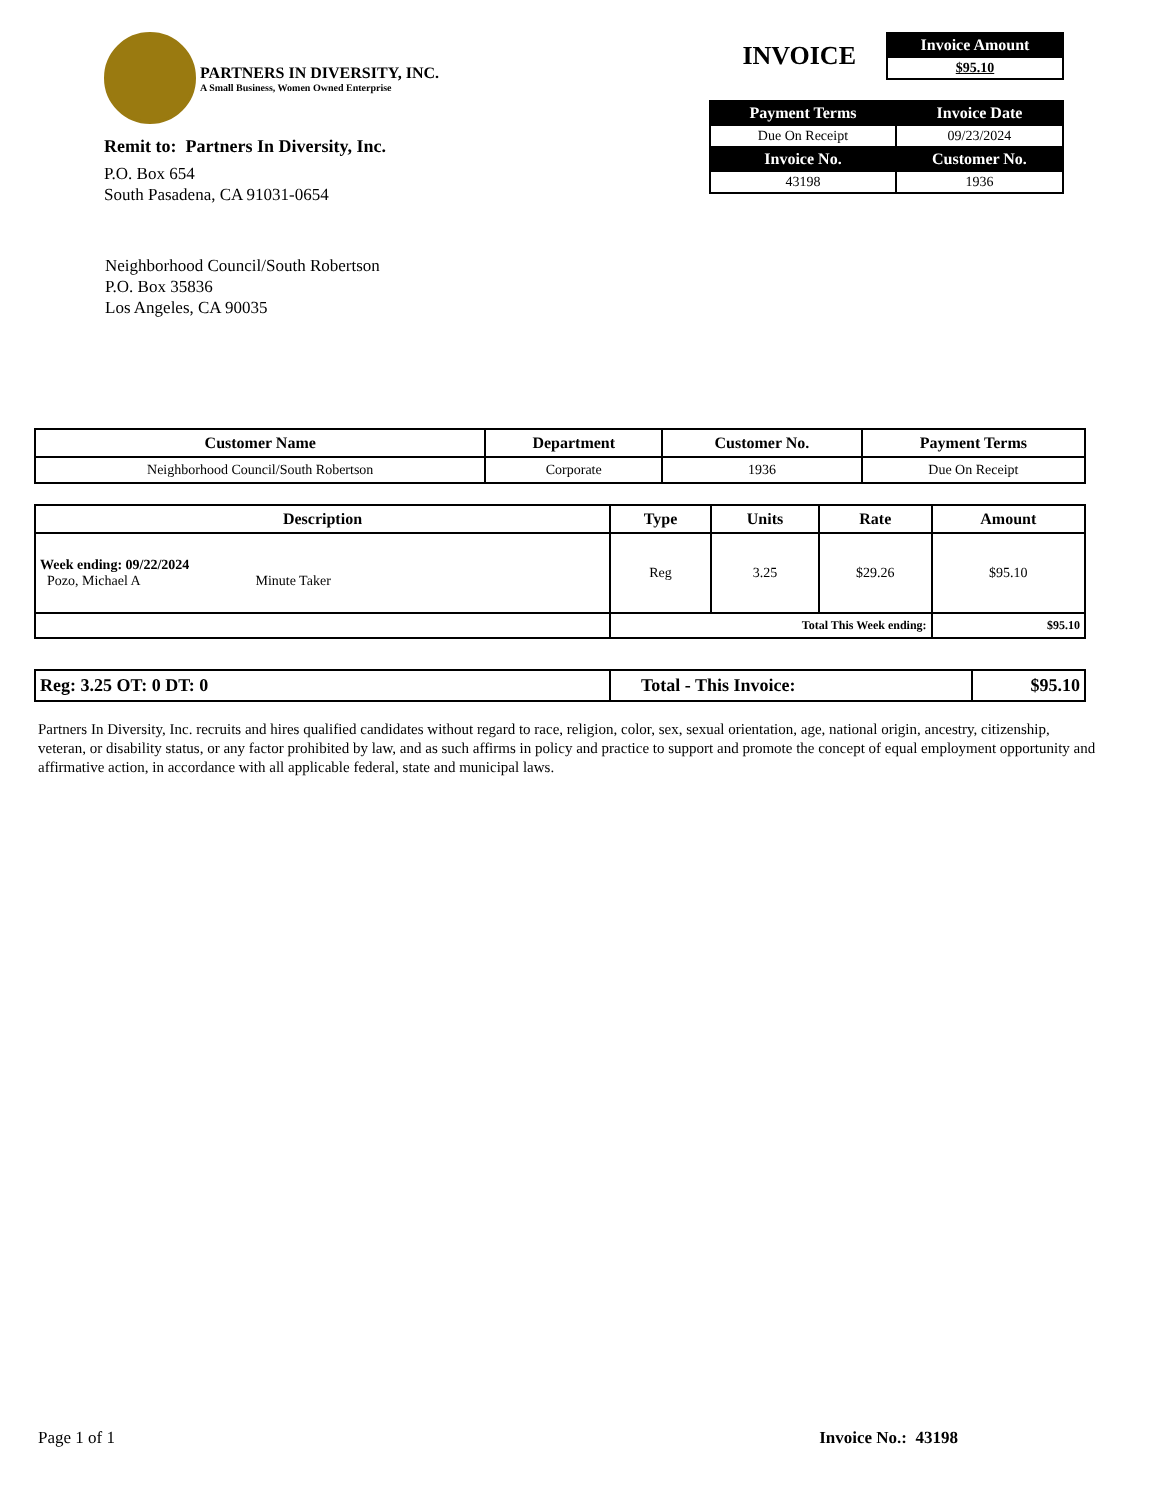PARTNERS IN DIVERSITY, INC.
A Small Business, Women Owned Enterprise
Remit to: Partners In Diversity, Inc.
P.O. Box 654
South Pasadena, CA 91031-0654
INVOICE
| Invoice Amount |
| --- |
| $95.10 |
| Payment Terms | Invoice Date |
| --- | --- |
| Due On Receipt | 09/23/2024 |
| Invoice No. | Customer No. |
| 43198 | 1936 |
Neighborhood Council/South Robertson
P.O. Box 35836
Los Angeles, CA 90035
| Customer Name | Department | Customer No. | Payment Terms |
| --- | --- | --- | --- |
| Neighborhood Council/South Robertson | Corporate | 1936 | Due On Receipt |
| Description | Type | Units | Rate | Amount |
| --- | --- | --- | --- | --- |
| Week ending: 09/22/2024 Pozo, Michael A Minute Taker | Reg | 3.25 | $29.26 | $95.10 |
| | Total This Week ending: | | | $95.10 |
| Reg: 3.25 OT: 0 DT: 0 | Total - This Invoice: | $95.10 |
Partners In Diversity, Inc. recruits and hires qualified candidates without regard to race, religion, color, sex, sexual orientation, age, national origin, ancestry, citizenship, veteran, or disability status, or any factor prohibited by law, and as such affirms in policy and practice to support and promote the concept of equal employment opportunity and affirmative action, in accordance with all applicable federal, state and municipal laws.
Page 1 of 1 Invoice No.: 43198